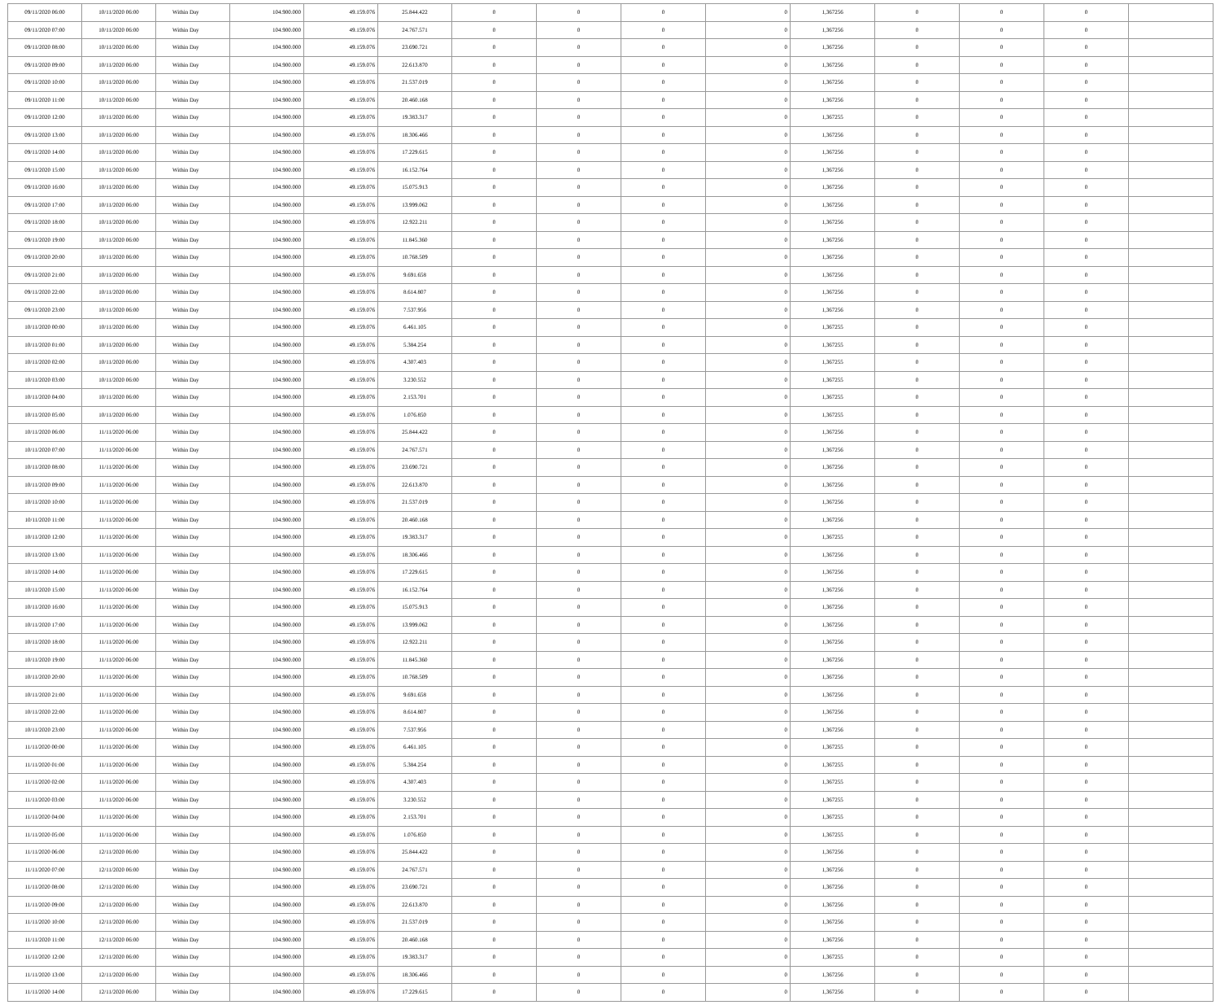| 09/11/2020 06:00 | 10/11/2020 06:00 | Within Day | 104.900.000 | 49.159.076 | 25.844.422 | 0 | 0 | 0 | 0 | 1,367256 | 0 | 0 | 0 | |
| 09/11/2020 07:00 | 10/11/2020 06:00 | Within Day | 104.900.000 | 49.159.076 | 24.767.571 | 0 | 0 | 0 | 0 | 1,367256 | 0 | 0 | 0 | |
| 09/11/2020 08:00 | 10/11/2020 06:00 | Within Day | 104.900.000 | 49.159.076 | 23.690.721 | 0 | 0 | 0 | 0 | 1,367256 | 0 | 0 | 0 | |
| 09/11/2020 09:00 | 10/11/2020 06:00 | Within Day | 104.900.000 | 49.159.076 | 22.613.870 | 0 | 0 | 0 | 0 | 1,367256 | 0 | 0 | 0 | |
| 09/11/2020 10:00 | 10/11/2020 06:00 | Within Day | 104.900.000 | 49.159.076 | 21.537.019 | 0 | 0 | 0 | 0 | 1,367256 | 0 | 0 | 0 | |
| 09/11/2020 11:00 | 10/11/2020 06:00 | Within Day | 104.900.000 | 49.159.076 | 20.460.168 | 0 | 0 | 0 | 0 | 1,367256 | 0 | 0 | 0 | |
| 09/11/2020 12:00 | 10/11/2020 06:00 | Within Day | 104.900.000 | 49.159.076 | 19.383.317 | 0 | 0 | 0 | 0 | 1,367255 | 0 | 0 | 0 | |
| 09/11/2020 13:00 | 10/11/2020 06:00 | Within Day | 104.900.000 | 49.159.076 | 18.306.466 | 0 | 0 | 0 | 0 | 1,367256 | 0 | 0 | 0 | |
| 09/11/2020 14:00 | 10/11/2020 06:00 | Within Day | 104.900.000 | 49.159.076 | 17.229.615 | 0 | 0 | 0 | 0 | 1,367256 | 0 | 0 | 0 | |
| 09/11/2020 15:00 | 10/11/2020 06:00 | Within Day | 104.900.000 | 49.159.076 | 16.152.764 | 0 | 0 | 0 | 0 | 1,367256 | 0 | 0 | 0 | |
| 09/11/2020 16:00 | 10/11/2020 06:00 | Within Day | 104.900.000 | 49.159.076 | 15.075.913 | 0 | 0 | 0 | 0 | 1,367256 | 0 | 0 | 0 | |
| 09/11/2020 17:00 | 10/11/2020 06:00 | Within Day | 104.900.000 | 49.159.076 | 13.999.062 | 0 | 0 | 0 | 0 | 1,367256 | 0 | 0 | 0 | |
| 09/11/2020 18:00 | 10/11/2020 06:00 | Within Day | 104.900.000 | 49.159.076 | 12.922.211 | 0 | 0 | 0 | 0 | 1,367256 | 0 | 0 | 0 | |
| 09/11/2020 19:00 | 10/11/2020 06:00 | Within Day | 104.900.000 | 49.159.076 | 11.845.360 | 0 | 0 | 0 | 0 | 1,367256 | 0 | 0 | 0 | |
| 09/11/2020 20:00 | 10/11/2020 06:00 | Within Day | 104.900.000 | 49.159.076 | 10.768.509 | 0 | 0 | 0 | 0 | 1,367256 | 0 | 0 | 0 | |
| 09/11/2020 21:00 | 10/11/2020 06:00 | Within Day | 104.900.000 | 49.159.076 | 9.691.658 | 0 | 0 | 0 | 0 | 1,367256 | 0 | 0 | 0 | |
| 09/11/2020 22:00 | 10/11/2020 06:00 | Within Day | 104.900.000 | 49.159.076 | 8.614.807 | 0 | 0 | 0 | 0 | 1,367256 | 0 | 0 | 0 | |
| 09/11/2020 23:00 | 10/11/2020 06:00 | Within Day | 104.900.000 | 49.159.076 | 7.537.956 | 0 | 0 | 0 | 0 | 1,367256 | 0 | 0 | 0 | |
| 10/11/2020 00:00 | 10/11/2020 06:00 | Within Day | 104.900.000 | 49.159.076 | 6.461.105 | 0 | 0 | 0 | 0 | 1,367255 | 0 | 0 | 0 | |
| 10/11/2020 01:00 | 10/11/2020 06:00 | Within Day | 104.900.000 | 49.159.076 | 5.384.254 | 0 | 0 | 0 | 0 | 1,367255 | 0 | 0 | 0 | |
| 10/11/2020 02:00 | 10/11/2020 06:00 | Within Day | 104.900.000 | 49.159.076 | 4.307.403 | 0 | 0 | 0 | 0 | 1,367255 | 0 | 0 | 0 | |
| 10/11/2020 03:00 | 10/11/2020 06:00 | Within Day | 104.900.000 | 49.159.076 | 3.230.552 | 0 | 0 | 0 | 0 | 1,367255 | 0 | 0 | 0 | |
| 10/11/2020 04:00 | 10/11/2020 06:00 | Within Day | 104.900.000 | 49.159.076 | 2.153.701 | 0 | 0 | 0 | 0 | 1,367255 | 0 | 0 | 0 | |
| 10/11/2020 05:00 | 10/11/2020 06:00 | Within Day | 104.900.000 | 49.159.076 | 1.076.850 | 0 | 0 | 0 | 0 | 1,367255 | 0 | 0 | 0 | |
| 10/11/2020 06:00 | 11/11/2020 06:00 | Within Day | 104.900.000 | 49.159.076 | 25.844.422 | 0 | 0 | 0 | 0 | 1,367256 | 0 | 0 | 0 | |
| 10/11/2020 07:00 | 11/11/2020 06:00 | Within Day | 104.900.000 | 49.159.076 | 24.767.571 | 0 | 0 | 0 | 0 | 1,367256 | 0 | 0 | 0 | |
| 10/11/2020 08:00 | 11/11/2020 06:00 | Within Day | 104.900.000 | 49.159.076 | 23.690.721 | 0 | 0 | 0 | 0 | 1,367256 | 0 | 0 | 0 | |
| 10/11/2020 09:00 | 11/11/2020 06:00 | Within Day | 104.900.000 | 49.159.076 | 22.613.870 | 0 | 0 | 0 | 0 | 1,367256 | 0 | 0 | 0 | |
| 10/11/2020 10:00 | 11/11/2020 06:00 | Within Day | 104.900.000 | 49.159.076 | 21.537.019 | 0 | 0 | 0 | 0 | 1,367256 | 0 | 0 | 0 | |
| 10/11/2020 11:00 | 11/11/2020 06:00 | Within Day | 104.900.000 | 49.159.076 | 20.460.168 | 0 | 0 | 0 | 0 | 1,367256 | 0 | 0 | 0 | |
| 10/11/2020 12:00 | 11/11/2020 06:00 | Within Day | 104.900.000 | 49.159.076 | 19.383.317 | 0 | 0 | 0 | 0 | 1,367255 | 0 | 0 | 0 | |
| 10/11/2020 13:00 | 11/11/2020 06:00 | Within Day | 104.900.000 | 49.159.076 | 18.306.466 | 0 | 0 | 0 | 0 | 1,367256 | 0 | 0 | 0 | |
| 10/11/2020 14:00 | 11/11/2020 06:00 | Within Day | 104.900.000 | 49.159.076 | 17.229.615 | 0 | 0 | 0 | 0 | 1,367256 | 0 | 0 | 0 | |
| 10/11/2020 15:00 | 11/11/2020 06:00 | Within Day | 104.900.000 | 49.159.076 | 16.152.764 | 0 | 0 | 0 | 0 | 1,367256 | 0 | 0 | 0 | |
| 10/11/2020 16:00 | 11/11/2020 06:00 | Within Day | 104.900.000 | 49.159.076 | 15.075.913 | 0 | 0 | 0 | 0 | 1,367256 | 0 | 0 | 0 | |
| 10/11/2020 17:00 | 11/11/2020 06:00 | Within Day | 104.900.000 | 49.159.076 | 13.999.062 | 0 | 0 | 0 | 0 | 1,367256 | 0 | 0 | 0 | |
| 10/11/2020 18:00 | 11/11/2020 06:00 | Within Day | 104.900.000 | 49.159.076 | 12.922.211 | 0 | 0 | 0 | 0 | 1,367256 | 0 | 0 | 0 | |
| 10/11/2020 19:00 | 11/11/2020 06:00 | Within Day | 104.900.000 | 49.159.076 | 11.845.360 | 0 | 0 | 0 | 0 | 1,367256 | 0 | 0 | 0 | |
| 10/11/2020 20:00 | 11/11/2020 06:00 | Within Day | 104.900.000 | 49.159.076 | 10.768.509 | 0 | 0 | 0 | 0 | 1,367256 | 0 | 0 | 0 | |
| 10/11/2020 21:00 | 11/11/2020 06:00 | Within Day | 104.900.000 | 49.159.076 | 9.691.658 | 0 | 0 | 0 | 0 | 1,367256 | 0 | 0 | 0 | |
| 10/11/2020 22:00 | 11/11/2020 06:00 | Within Day | 104.900.000 | 49.159.076 | 8.614.807 | 0 | 0 | 0 | 0 | 1,367256 | 0 | 0 | 0 | |
| 10/11/2020 23:00 | 11/11/2020 06:00 | Within Day | 104.900.000 | 49.159.076 | 7.537.956 | 0 | 0 | 0 | 0 | 1,367256 | 0 | 0 | 0 | |
| 11/11/2020 00:00 | 11/11/2020 06:00 | Within Day | 104.900.000 | 49.159.076 | 6.461.105 | 0 | 0 | 0 | 0 | 1,367255 | 0 | 0 | 0 | |
| 11/11/2020 01:00 | 11/11/2020 06:00 | Within Day | 104.900.000 | 49.159.076 | 5.384.254 | 0 | 0 | 0 | 0 | 1,367255 | 0 | 0 | 0 | |
| 11/11/2020 02:00 | 11/11/2020 06:00 | Within Day | 104.900.000 | 49.159.076 | 4.307.403 | 0 | 0 | 0 | 0 | 1,367255 | 0 | 0 | 0 | |
| 11/11/2020 03:00 | 11/11/2020 06:00 | Within Day | 104.900.000 | 49.159.076 | 3.230.552 | 0 | 0 | 0 | 0 | 1,367255 | 0 | 0 | 0 | |
| 11/11/2020 04:00 | 11/11/2020 06:00 | Within Day | 104.900.000 | 49.159.076 | 2.153.701 | 0 | 0 | 0 | 0 | 1,367255 | 0 | 0 | 0 | |
| 11/11/2020 05:00 | 11/11/2020 06:00 | Within Day | 104.900.000 | 49.159.076 | 1.076.850 | 0 | 0 | 0 | 0 | 1,367255 | 0 | 0 | 0 | |
| 11/11/2020 06:00 | 12/11/2020 06:00 | Within Day | 104.900.000 | 49.159.076 | 25.844.422 | 0 | 0 | 0 | 0 | 1,367256 | 0 | 0 | 0 | |
| 11/11/2020 07:00 | 12/11/2020 06:00 | Within Day | 104.900.000 | 49.159.076 | 24.767.571 | 0 | 0 | 0 | 0 | 1,367256 | 0 | 0 | 0 | |
| 11/11/2020 08:00 | 12/11/2020 06:00 | Within Day | 104.900.000 | 49.159.076 | 23.690.721 | 0 | 0 | 0 | 0 | 1,367256 | 0 | 0 | 0 | |
| 11/11/2020 09:00 | 12/11/2020 06:00 | Within Day | 104.900.000 | 49.159.076 | 22.613.870 | 0 | 0 | 0 | 0 | 1,367256 | 0 | 0 | 0 | |
| 11/11/2020 10:00 | 12/11/2020 06:00 | Within Day | 104.900.000 | 49.159.076 | 21.537.019 | 0 | 0 | 0 | 0 | 1,367256 | 0 | 0 | 0 | |
| 11/11/2020 11:00 | 12/11/2020 06:00 | Within Day | 104.900.000 | 49.159.076 | 20.460.168 | 0 | 0 | 0 | 0 | 1,367256 | 0 | 0 | 0 | |
| 11/11/2020 12:00 | 12/11/2020 06:00 | Within Day | 104.900.000 | 49.159.076 | 19.383.317 | 0 | 0 | 0 | 0 | 1,367255 | 0 | 0 | 0 | |
| 11/11/2020 13:00 | 12/11/2020 06:00 | Within Day | 104.900.000 | 49.159.076 | 18.306.466 | 0 | 0 | 0 | 0 | 1,367256 | 0 | 0 | 0 | |
| 11/11/2020 14:00 | 12/11/2020 06:00 | Within Day | 104.900.000 | 49.159.076 | 17.229.615 | 0 | 0 | 0 | 0 | 1,367256 | 0 | 0 | 0 | |